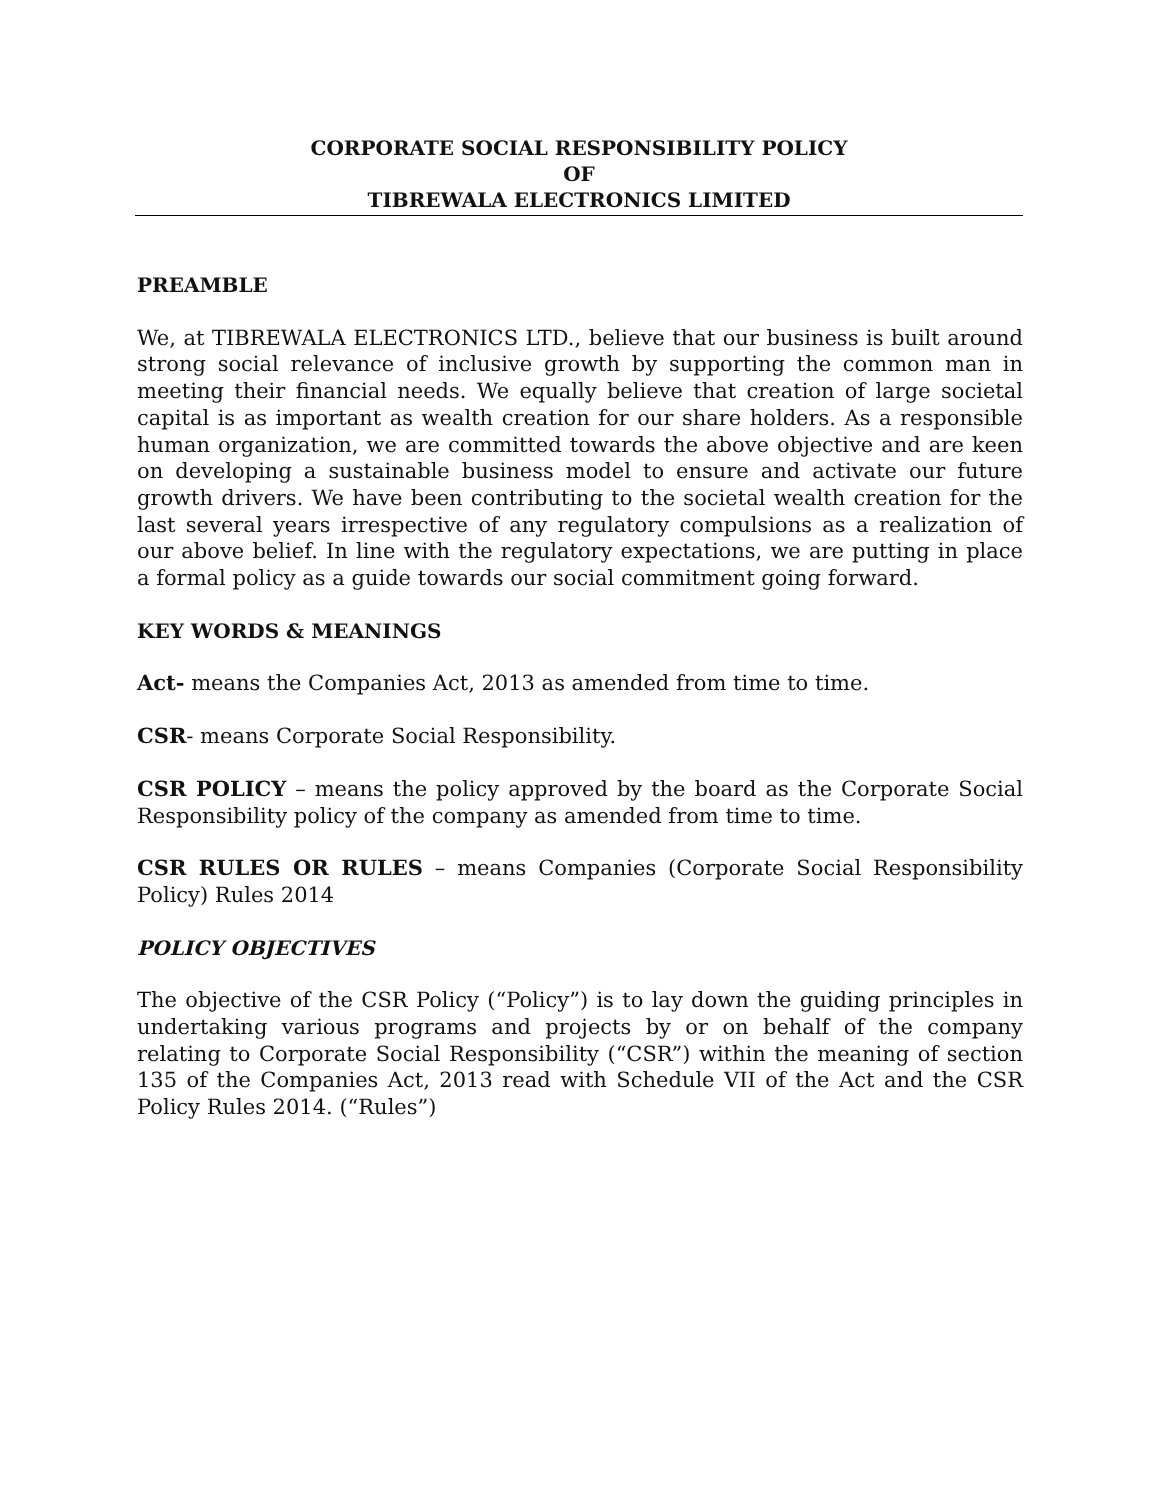CORPORATE SOCIAL RESPONSIBILITY POLICY
OF
TIBREWALA ELECTRONICS LIMITED
PREAMBLE
We, at TIBREWALA ELECTRONICS LTD., believe that our business is built around strong social relevance of inclusive growth by supporting the common man in meeting their financial needs. We equally believe that creation of large societal capital is as important as wealth creation for our share holders. As a responsible human organization, we are committed towards the above objective and are keen on developing a sustainable business model to ensure and activate our future growth drivers. We have been contributing to the societal wealth creation for the last several years irrespective of any regulatory compulsions as a realization of our above belief. In line with the regulatory expectations, we are putting in place a formal policy as a guide towards our social commitment going forward.
KEY WORDS & MEANINGS
Act- means the Companies Act, 2013 as amended from time to time.
CSR- means Corporate Social Responsibility.
CSR POLICY – means the policy approved by the board as the Corporate Social Responsibility policy of the company as amended from time to time.
CSR RULES OR RULES – means Companies (Corporate Social Responsibility Policy) Rules 2014
POLICY OBJECTIVES
The objective of the CSR Policy (“Policy”) is to lay down the guiding principles in undertaking various programs and projects by or on behalf of the company relating to Corporate Social Responsibility (“CSR”) within the meaning of section 135 of the Companies Act, 2013 read with Schedule VII of the Act and the CSR Policy Rules 2014. (“Rules”)